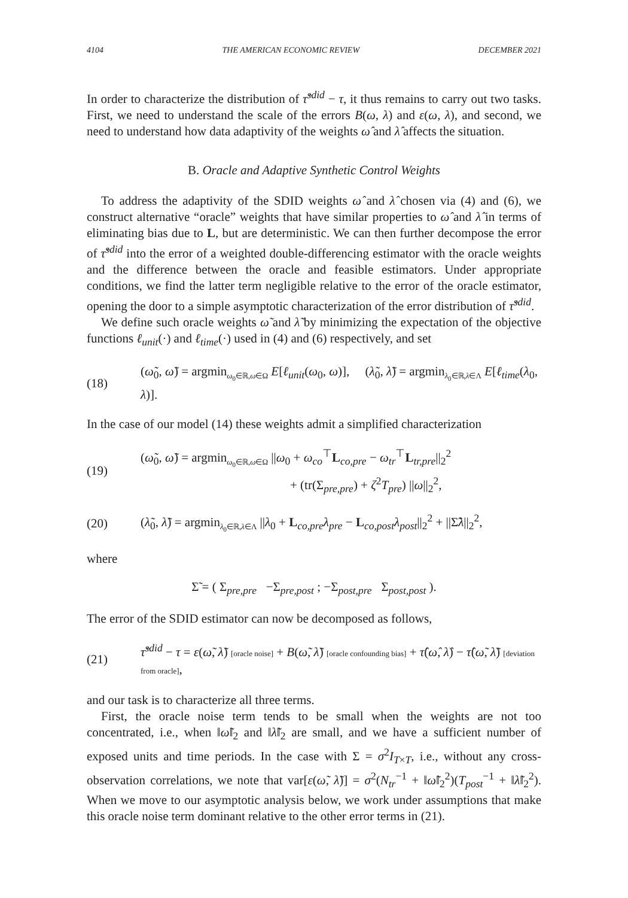4104 THE AMERICAN ECONOMIC REVIEW DECEMBER 2021
In order to characterize the distribution of τ̂<sup>sdid</sup> − τ, it thus remains to carry out two tasks. First, we need to understand the scale of the errors B(ω, λ) and ε(ω, λ), and second, we need to understand how data adaptivity of the weights ω̂ and λ̂ affects the situation.
B. Oracle and Adaptive Synthetic Control Weights
To address the adaptivity of the SDID weights ω̂ and λ̂ chosen via (4) and (6), we construct alternative “oracle” weights that have similar properties to ω̂ and λ̂ in terms of eliminating bias due to L, but are deterministic. We can then further decompose the error of τ̂<sup>sdid</sup> into the error of a weighted double-differencing estimator with the oracle weights and the difference between the oracle and feasible estimators. Under appropriate conditions, we find the latter term negligible relative to the error of the oracle estimator, opening the door to a simple asymptotic characterization of the error distribution of τ̂<sup>sdid</sup>.
We define such oracle weights ω̃ and λ̃ by minimizing the expectation of the objective functions ℓ<sub>unit</sub>(·) and ℓ<sub>time</sub>(·) used in (4) and (6) respectively, and set
(18) (ω̃<sub>0</sub>, ω̃) = argmin<sub>ω<sub>0</sub>∈ℝ,ω∈Ω</sub> E[ℓ<sub>unit</sub>(ω<sub>0</sub>, ω)], (λ̃<sub>0</sub>, λ̃) = argmin<sub>λ<sub>0</sub>∈ℝ,λ∈Λ</sub> E[ℓ<sub>time</sub>(λ<sub>0</sub>, λ)].
In the case of our model (14) these weights admit a simplified characterization
(19) (ω̃<sub>0</sub>, ω̃) = argmin<sub>ω<sub>0</sub>∈ℝ,ω∈Ω</sub> ||ω<sub>0</sub> + ω<sub>co</sub><sup>⊤</sup>L<sub>co,pre</sub> − ω<sub>tr</sub><sup>⊤</sup>L<sub>tr,pre</sub>||<sub>2</sub><sup>2</sup>
+ (tr(Σ<sub>pre,pre</sub>) + ζ<sup>2</sup>T<sub>pre</sub>) ||ω||<sub>2</sub><sup>2</sup>,
(20) (λ̃<sub>0</sub>, λ̃) = argmin<sub>λ<sub>0</sub>∈ℝ,λ∈Λ</sub> ||λ<sub>0</sub> + L<sub>co,pre</sub>λ<sub>pre</sub> − L<sub>co,post</sub>λ<sub>post</sub>||<sub>2</sub><sup>2</sup> + ||Σ̃λ||<sub>2</sub><sup>2</sup>,
where
Σ̃ = ( Σ<sub>pre,pre</sub> −Σ<sub>pre,post</sub> ; −Σ<sub>post,pre</sub> Σ<sub>post,post</sub> ).
The error of the SDID estimator can now be decomposed as follows,
(21) τ̂<sup>sdid</sup> − τ = ε(ω̃, λ̃) [oracle noise] + B(ω̃, λ̃) [oracle confounding bias] + τ̂(ω̂, λ̂) − τ̂(ω̃, λ̃) [deviation from oracle],
and our task is to characterize all three terms.
First, the oracle noise term tends to be small when the weights are not too concentrated, i.e., when ‖ω̃‖<sub>2</sub> and ‖λ̃‖<sub>2</sub> are small, and we have a sufficient number of exposed units and time periods. In the case with Σ = σ<sup>2</sup>I<sub>T×T</sub>, i.e., without any cross-observation correlations, we note that var[ε(ω̃, λ̃)] = σ<sup>2</sup>(N<sub>tr</sub><sup>−1</sup> + ‖ω̃‖<sub>2</sub><sup>2</sup>)(T<sub>post</sub><sup>−1</sup> + ‖λ̃‖<sub>2</sub><sup>2</sup>). When we move to our asymptotic analysis below, we work under assumptions that make this oracle noise term dominant relative to the other error terms in (21).